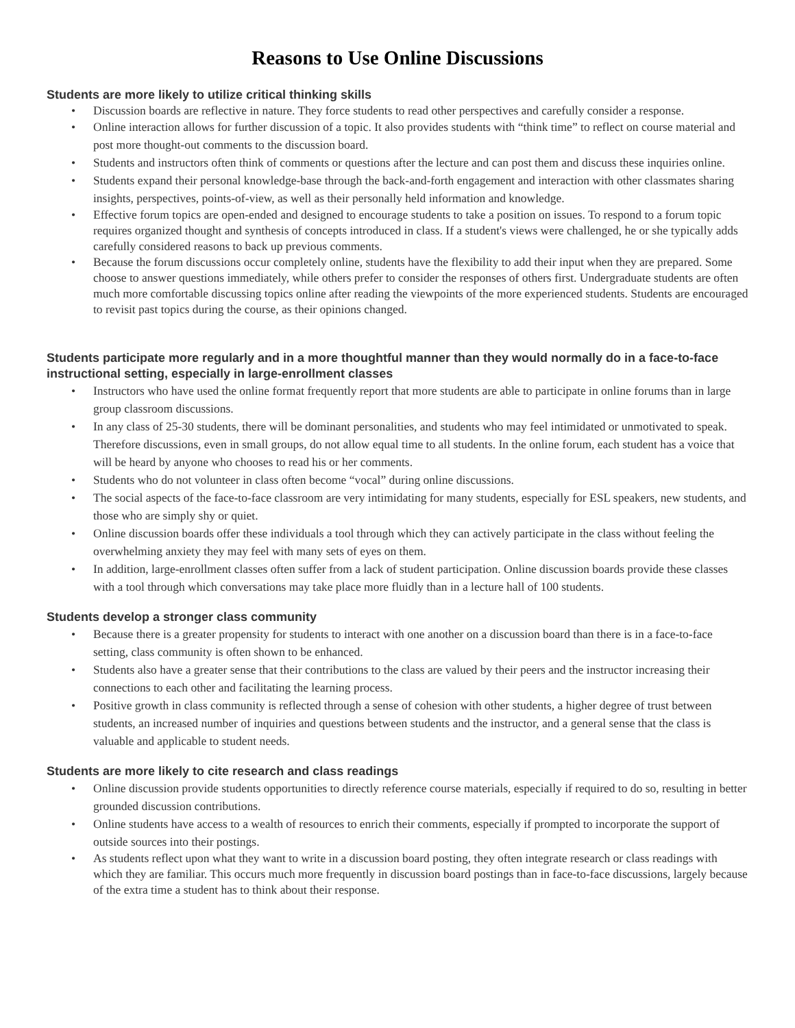Reasons to Use Online Discussions
Students are more likely to utilize critical thinking skills
• Discussion boards are reflective in nature. They force students to read other perspectives and carefully consider a response.
• Online interaction allows for further discussion of a topic. It also provides students with “think time” to reflect on course material and post more thought-out comments to the discussion board.
• Students and instructors often think of comments or questions after the lecture and can post them and discuss these inquiries online.
• Students expand their personal knowledge-base through the back-and-forth engagement and interaction with other classmates sharing insights, perspectives, points-of-view, as well as their personally held information and knowledge.
• Effective forum topics are open-ended and designed to encourage students to take a position on issues. To respond to a forum topic requires organized thought and synthesis of concepts introduced in class. If a student's views were challenged, he or she typically adds carefully considered reasons to back up previous comments.
• Because the forum discussions occur completely online, students have the flexibility to add their input when they are prepared. Some choose to answer questions immediately, while others prefer to consider the responses of others first. Undergraduate students are often much more comfortable discussing topics online after reading the viewpoints of the more experienced students. Students are encouraged to revisit past topics during the course, as their opinions changed.
Students participate more regularly and in a more thoughtful manner than they would normally do in a face-to-face instructional setting, especially in large-enrollment classes
• Instructors who have used the online format frequently report that more students are able to participate in online forums than in large group classroom discussions.
• In any class of 25-30 students, there will be dominant personalities, and students who may feel intimidated or unmotivated to speak. Therefore discussions, even in small groups, do not allow equal time to all students. In the online forum, each student has a voice that will be heard by anyone who chooses to read his or her comments.
• Students who do not volunteer in class often become “vocal” during online discussions.
• The social aspects of the face-to-face classroom are very intimidating for many students, especially for ESL speakers, new students, and those who are simply shy or quiet.
• Online discussion boards offer these individuals a tool through which they can actively participate in the class without feeling the overwhelming anxiety they may feel with many sets of eyes on them.
• In addition, large-enrollment classes often suffer from a lack of student participation. Online discussion boards provide these classes with a tool through which conversations may take place more fluidly than in a lecture hall of 100 students.
Students develop a stronger class community
• Because there is a greater propensity for students to interact with one another on a discussion board than there is in a face-to-face setting, class community is often shown to be enhanced.
• Students also have a greater sense that their contributions to the class are valued by their peers and the instructor increasing their connections to each other and facilitating the learning process.
• Positive growth in class community is reflected through a sense of cohesion with other students, a higher degree of trust between students, an increased number of inquiries and questions between students and the instructor, and a general sense that the class is valuable and applicable to student needs.
Students are more likely to cite research and class readings
• Online discussion provide students opportunities to directly reference course materials, especially if required to do so, resulting in better grounded discussion contributions.
• Online students have access to a wealth of resources to enrich their comments, especially if prompted to incorporate the support of outside sources into their postings.
• As students reflect upon what they want to write in a discussion board posting, they often integrate research or class readings with which they are familiar. This occurs much more frequently in discussion board postings than in face-to-face discussions, largely because of the extra time a student has to think about their response.